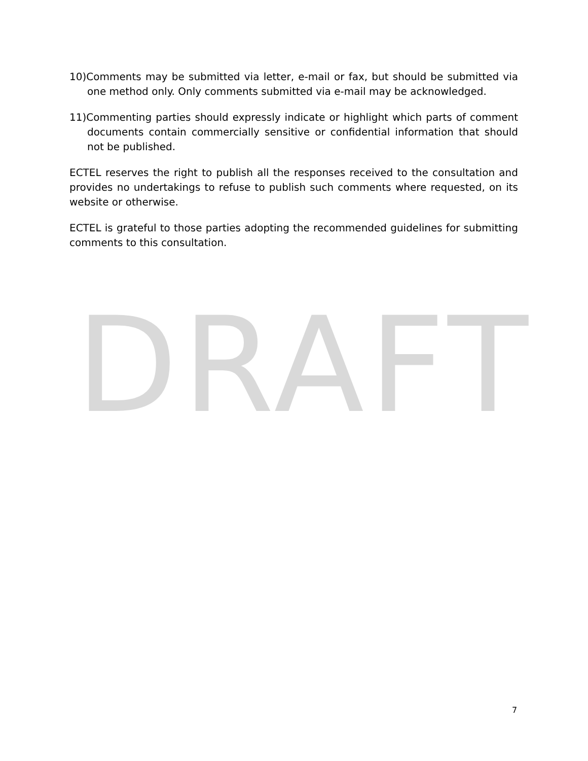DRAFT
10)Comments may be submitted via letter, e-mail or fax, but should be submitted via one method only. Only comments submitted via e-mail may be acknowledged.
11)Commenting parties should expressly indicate or highlight which parts of comment documents contain commercially sensitive or confidential information that should not be published.
ECTEL reserves the right to publish all the responses received to the consultation and provides no undertakings to refuse to publish such comments where requested, on its website or otherwise.
ECTEL is grateful to those parties adopting the recommended guidelines for submitting comments to this consultation.
7